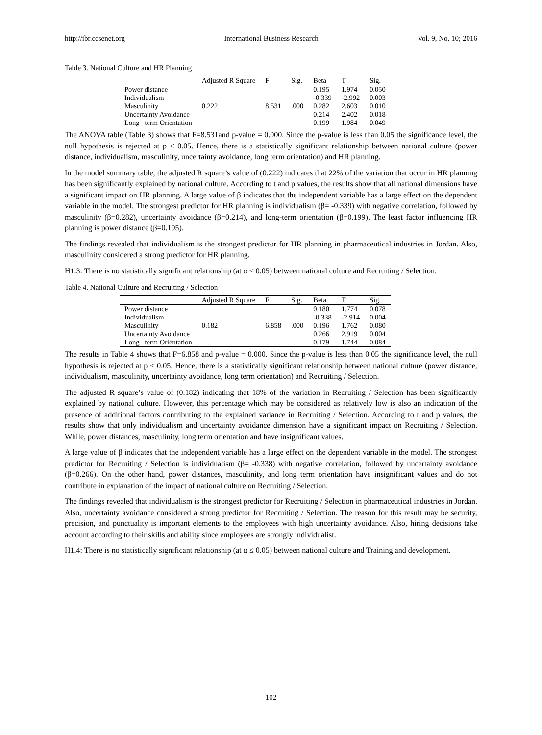http://ibr.ccsenet.org International Business Research Vol. 9, No. 10; 2016
Table 3. National Culture and HR Planning
| | Adjusted R Square | F | Sig. | Beta | T | Sig. |
| --- | --- | --- | --- | --- | --- | --- |
| Power distance | 0.222 | 8.531 | .000 | 0.195 | 1.974 | 0.050 |
| Individualism | | | | -0.339 | -2.992 | 0.003 |
| Masculinity | | | | 0.282 | 2.603 | 0.010 |
| Uncertainty Avoidance | | | | 0.214 | 2.402 | 0.018 |
| Long –term Orientation | | | | 0.199 | 1.984 | 0.049 |
The ANOVA table (Table 3) shows that F=8.531and p-value = 0.000. Since the p-value is less than 0.05 the significance level, the null hypothesis is rejected at p ≤ 0.05. Hence, there is a statistically significant relationship between national culture (power distance, individualism, masculinity, uncertainty avoidance, long term orientation) and HR planning.
In the model summary table, the adjusted R square’s value of (0.222) indicates that 22% of the variation that occur in HR planning has been significantly explained by national culture. According to t and p values, the results show that all national dimensions have a significant impact on HR planning. A large value of β indicates that the independent variable has a large effect on the dependent variable in the model. The strongest predictor for HR planning is individualism (β= -0.339) with negative correlation, followed by masculinity (β=0.282), uncertainty avoidance (β=0.214), and long-term orientation (β=0.199). The least factor influencing HR planning is power distance (β=0.195).
The findings revealed that individualism is the strongest predictor for HR planning in pharmaceutical industries in Jordan. Also, masculinity considered a strong predictor for HR planning.
H1.3: There is no statistically significant relationship (at α ≤ 0.05) between national culture and Recruiting / Selection.
Table 4. National Culture and Recruiting / Selection
| | Adjusted R Square | F | Sig. | Beta | T | Sig. |
| --- | --- | --- | --- | --- | --- | --- |
| Power distance | 0.182 | 6.858 | .000 | 0.180 | 1.774 | 0.078 |
| Individualism | | | | -0.338 | -2.914 | 0.004 |
| Masculinity | | | | 0.196 | 1.762 | 0.080 |
| Uncertainty Avoidance | | | | 0.266 | 2.919 | 0.004 |
| Long –term Orientation | | | | 0.179 | 1.744 | 0.084 |
The results in Table 4 shows that F=6.858 and p-value = 0.000. Since the p-value is less than 0.05 the significance level, the null hypothesis is rejected at p ≤ 0.05. Hence, there is a statistically significant relationship between national culture (power distance, individualism, masculinity, uncertainty avoidance, long term orientation) and Recruiting / Selection.
The adjusted R square’s value of (0.182) indicating that 18% of the variation in Recruiting / Selection has been significantly explained by national culture. However, this percentage which may be considered as relatively low is also an indication of the presence of additional factors contributing to the explained variance in Recruiting / Selection. According to t and p values, the results show that only individualism and uncertainty avoidance dimension have a significant impact on Recruiting / Selection. While, power distances, masculinity, long term orientation and have insignificant values.
A large value of β indicates that the independent variable has a large effect on the dependent variable in the model. The strongest predictor for Recruiting / Selection is individualism (β= -0.338) with negative correlation, followed by uncertainty avoidance (β=0.266). On the other hand, power distances, masculinity, and long term orientation have insignificant values and do not contribute in explanation of the impact of national culture on Recruiting / Selection.
The findings revealed that individualism is the strongest predictor for Recruiting / Selection in pharmaceutical industries in Jordan. Also, uncertainty avoidance considered a strong predictor for Recruiting / Selection. The reason for this result may be security, precision, and punctuality is important elements to the employees with high uncertainty avoidance. Also, hiring decisions take account according to their skills and ability since employees are strongly individualist.
H1.4: There is no statistically significant relationship (at α ≤ 0.05) between national culture and Training and development.
102